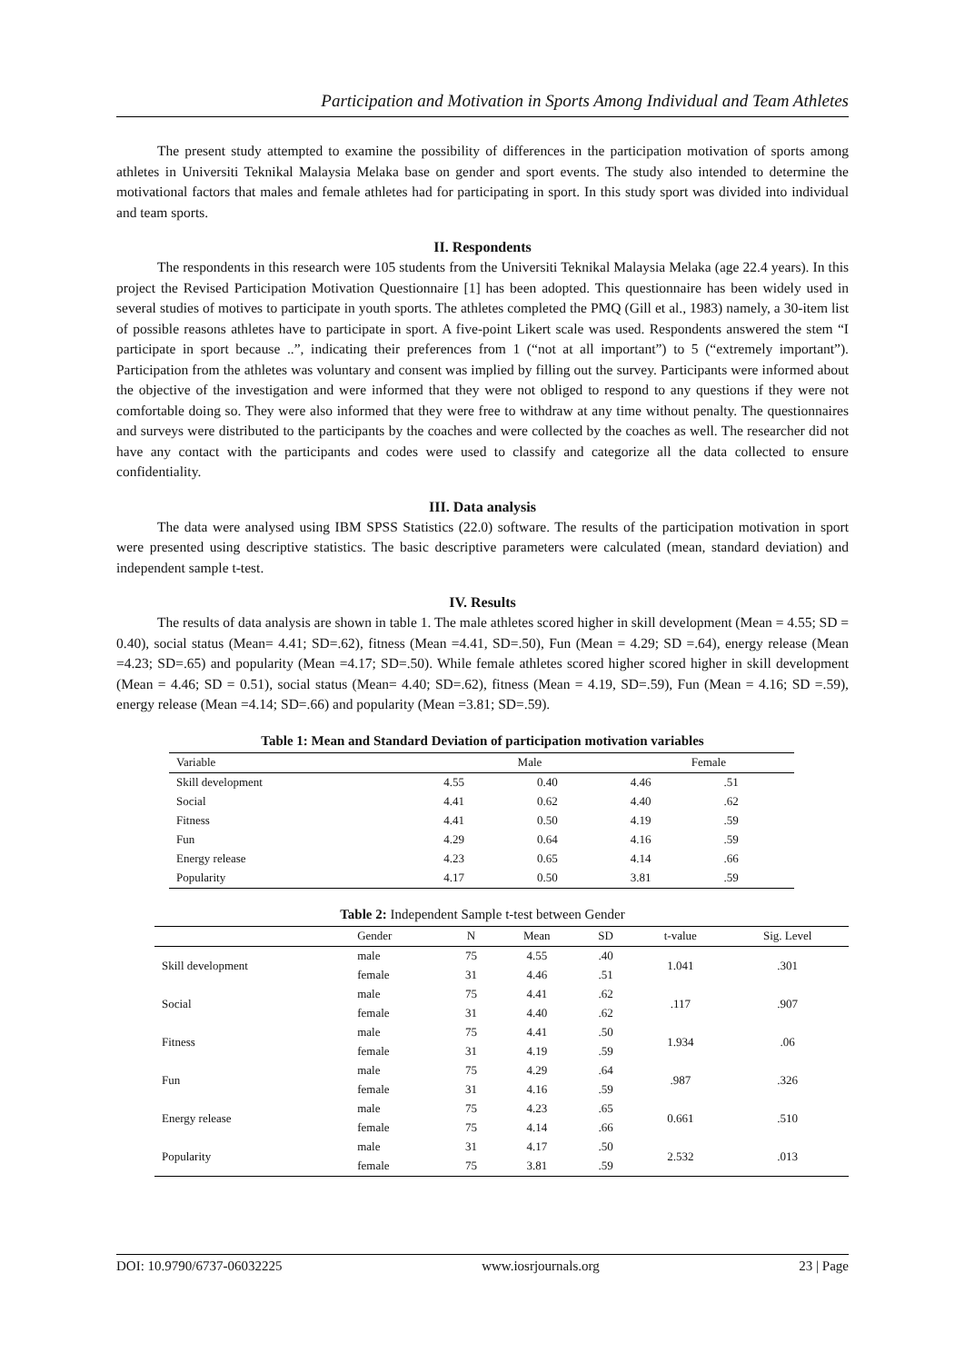Participation and Motivation in Sports Among Individual and Team Athletes
The present study attempted to examine the possibility of differences in the participation motivation of sports among athletes in Universiti Teknikal Malaysia Melaka base on gender and sport events. The study also intended to determine the motivational factors that males and female athletes had for participating in sport. In this study sport was divided into individual and team sports.
II. Respondents
The respondents in this research were 105 students from the Universiti Teknikal Malaysia Melaka (age 22.4 years). In this project the Revised Participation Motivation Questionnaire [1] has been adopted. This questionnaire has been widely used in several studies of motives to participate in youth sports. The athletes completed the PMQ (Gill et al., 1983) namely, a 30-item list of possible reasons athletes have to participate in sport. A five-point Likert scale was used. Respondents answered the stem “I participate in sport because ..”, indicating their preferences from 1 (“not at all important”) to 5 (“extremely important”). Participation from the athletes was voluntary and consent was implied by filling out the survey. Participants were informed about the objective of the investigation and were informed that they were not obliged to respond to any questions if they were not comfortable doing so. They were also informed that they were free to withdraw at any time without penalty. The questionnaires and surveys were distributed to the participants by the coaches and were collected by the coaches as well. The researcher did not have any contact with the participants and codes were used to classify and categorize all the data collected to ensure confidentiality.
III. Data analysis
The data were analysed using IBM SPSS Statistics (22.0) software. The results of the participation motivation in sport were presented using descriptive statistics. The basic descriptive parameters were calculated (mean, standard deviation) and independent sample t-test.
IV. Results
The results of data analysis are shown in table 1. The male athletes scored higher in skill development (Mean = 4.55; SD = 0.40), social status (Mean= 4.41; SD=.62), fitness (Mean =4.41, SD=.50), Fun (Mean = 4.29; SD =.64), energy release (Mean =4.23; SD=.65) and popularity (Mean =4.17; SD=.50). While female athletes scored higher scored higher in skill development (Mean = 4.46; SD = 0.51), social status (Mean= 4.40; SD=.62), fitness (Mean = 4.19, SD=.59), Fun (Mean = 4.16; SD =.59), energy release (Mean =4.14; SD=.66) and popularity (Mean =3.81; SD=.59).
Table 1: Mean and Standard Deviation of participation motivation variables
| Variable | Male | | Female | |
| --- | --- | --- | --- | --- |
| Skill development | 4.55 | 0.40 | 4.46 | .51 |
| Social | 4.41 | 0.62 | 4.40 | .62 |
| Fitness | 4.41 | 0.50 | 4.19 | .59 |
| Fun | 4.29 | 0.64 | 4.16 | .59 |
| Energy release | 4.23 | 0.65 | 4.14 | .66 |
| Popularity | 4.17 | 0.50 | 3.81 | .59 |
Table 2: Independent Sample t-test between Gender
| | Gender | N | Mean | SD | t-value | Sig. Level |
| --- | --- | --- | --- | --- | --- | --- |
| Skill development | male | 75 | 4.55 | .40 | 1.041 | .301 |
| | female | 31 | 4.46 | .51 | | |
| Social | male | 75 | 4.41 | .62 | .117 | .907 |
| | female | 31 | 4.40 | .62 | | |
| Fitness | male | 75 | 4.41 | .50 | 1.934 | .06 |
| | female | 31 | 4.19 | .59 | | |
| Fun | male | 75 | 4.29 | .64 | .987 | .326 |
| | female | 31 | 4.16 | .59 | | |
| Energy release | male | 75 | 4.23 | .65 | 0.661 | .510 |
| | female | 75 | 4.14 | .66 | | |
| Popularity | male | 31 | 4.17 | .50 | 2.532 | .013 |
| | female | 75 | 3.81 | .59 | | |
DOI: 10.9790/6737-06032225 www.iosrjournals.org 23 | Page